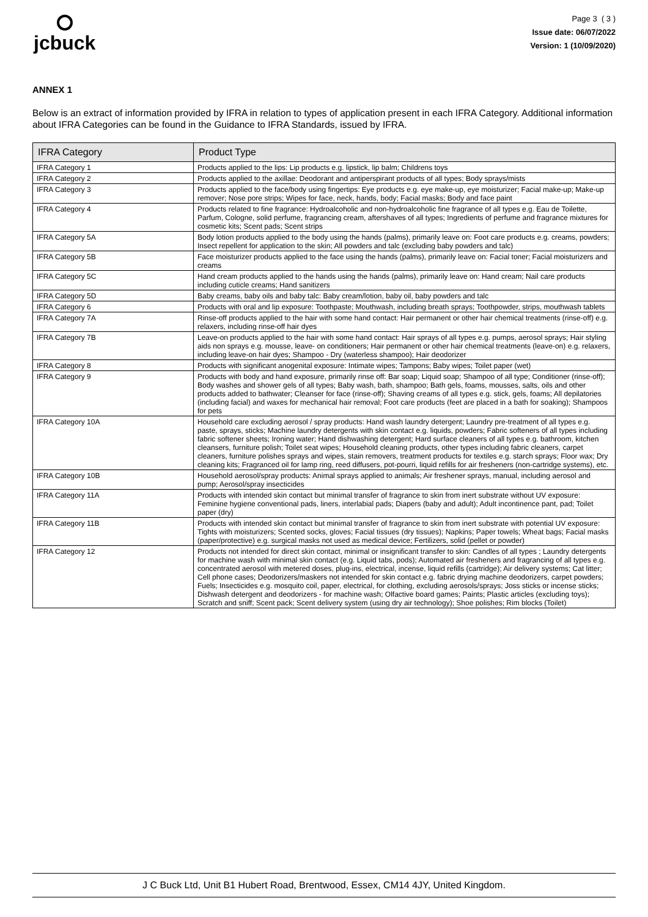jcbuck
Page 3 ( 3 )
Issue date: 06/07/2022
Version: 1 (10/09/2020)
ANNEX 1
Below is an extract of information provided by IFRA in relation to types of application present in each IFRA Category. Additional information about IFRA Categories can be found in the Guidance to IFRA Standards, issued by IFRA.
| IFRA Category | Product Type |
| --- | --- |
| IFRA Category 1 | Products applied to the lips: Lip products e.g. lipstick, lip balm; Childrens toys |
| IFRA Category 2 | Products applied to the axillae: Deodorant and antiperspirant products of all types; Body sprays/mists |
| IFRA Category 3 | Products applied to the face/body using fingertips: Eye products e.g. eye make-up, eye moisturizer; Facial make-up; Make-up remover; Nose pore strips; Wipes for face, neck, hands, body; Facial masks; Body and face paint |
| IFRA Category 4 | Products related to fine fragrance: Hydroalcoholic and non-hydroalcoholic fine fragrance of all types e.g. Eau de Toilette, Parfum, Cologne, solid perfume, fragrancing cream, aftershaves of all types; Ingredients of perfume and fragrance mixtures for cosmetic kits; Scent pads; Scent strips |
| IFRA Category 5A | Body lotion products applied to the body using the hands (palms), primarily leave on: Foot care products e.g. creams, powders; Insect repellent for application to the skin; All powders and talc (excluding baby powders and talc) |
| IFRA Category 5B | Face moisturizer products applied to the face using the hands (palms), primarily leave on: Facial toner; Facial moisturizers and creams |
| IFRA Category 5C | Hand cream products applied to the hands using the hands (palms), primarily leave on: Hand cream; Nail care products including cuticle creams; Hand sanitizers |
| IFRA Category 5D | Baby creams, baby oils and baby talc: Baby cream/lotion, baby oil, baby powders and talc |
| IFRA Category 6 | Products with oral and lip exposure: Toothpaste; Mouthwash, including breath sprays; Toothpowder, strips, mouthwash tablets |
| IFRA Category 7A | Rinse-off products applied to the hair with some hand contact: Hair permanent or other hair chemical treatments (rinse-off) e.g. relaxers, including rinse-off hair dyes |
| IFRA Category 7B | Leave-on products applied to the hair with some hand contact: Hair sprays of all types e.g. pumps, aerosol sprays; Hair styling aids non sprays e.g. mousse, leave- on conditioners; Hair permanent or other hair chemical treatments (leave-on) e.g. relaxers, including leave-on hair dyes; Shampoo - Dry (waterless shampoo); Hair deodorizer |
| IFRA Category 8 | Products with significant anogenital exposure: Intimate wipes; Tampons; Baby wipes; Toilet paper (wet) |
| IFRA Category 9 | Products with body and hand exposure, primarily rinse off: Bar soap; Liquid soap; Shampoo of all type; Conditioner (rinse-off); Body washes and shower gels of all types; Baby wash, bath, shampoo; Bath gels, foams, mousses, salts, oils and other products added to bathwater; Cleanser for face (rinse-off); Shaving creams of all types e.g. stick, gels, foams; All depilatories (including facial) and waxes for mechanical hair removal; Foot care products (feet are placed in a bath for soaking); Shampoos for pets |
| IFRA Category 10A | Household care excluding aerosol / spray products: Hand wash laundry detergent; Laundry pre-treatment of all types e.g. paste, sprays, sticks; Machine laundry detergents with skin contact e.g. liquids, powders; Fabric softeners of all types including fabric softener sheets; Ironing water; Hand dishwashing detergent; Hard surface cleaners of all types e.g. bathroom, kitchen cleansers, furniture polish; Toilet seat wipes; Household cleaning products, other types including fabric cleaners, carpet cleaners, furniture polishes sprays and wipes, stain removers, treatment products for textiles e.g. starch sprays; Floor wax; Dry cleaning kits; Fragranced oil for lamp ring, reed diffusers, pot-pourri, liquid refills for air fresheners (non-cartridge systems), etc. |
| IFRA Category 10B | Household aerosol/spray products: Animal sprays applied to animals; Air freshener sprays, manual, including aerosol and pump; Aerosol/spray insecticides |
| IFRA Category 11A | Products with intended skin contact but minimal transfer of fragrance to skin from inert substrate without UV exposure: Feminine hygiene conventional pads, liners, interlabial pads; Diapers (baby and adult); Adult incontinence pant, pad; Toilet paper (dry) |
| IFRA Category 11B | Products with intended skin contact but minimal transfer of fragrance to skin from inert substrate with potential UV exposure: Tights with moisturizers; Scented socks, gloves; Facial tissues (dry tissues); Napkins; Paper towels; Wheat bags; Facial masks (paper/protective) e.g. surgical masks not used as medical device; Fertilizers, solid (pellet or powder) |
| IFRA Category 12 | Products not intended for direct skin contact, minimal or insignificant transfer to skin: Candles of all types ; Laundry detergents for machine wash with minimal skin contact (e.g. Liquid tabs, pods); Automated air fresheners and fragrancing of all types e.g. concentrated aerosol with metered doses, plug-ins, electrical, incense, liquid refills (cartridge); Air delivery systems; Cat litter; Cell phone cases; Deodorizers/maskers not intended for skin contact e.g. fabric drying machine deodorizers, carpet powders; Fuels; Insecticides e.g. mosquito coil, paper, electrical, for clothing, excluding aerosols/sprays; Joss sticks or incense sticks; Dishwash detergent and deodorizers - for machine wash; Olfactive board games; Paints; Plastic articles (excluding toys); Scratch and sniff; Scent pack; Scent delivery system (using dry air technology); Shoe polishes; Rim blocks (Toilet) |
J C Buck Ltd, Unit B1 Hubert Road, Brentwood, Essex, CM14 4JY, United Kingdom.